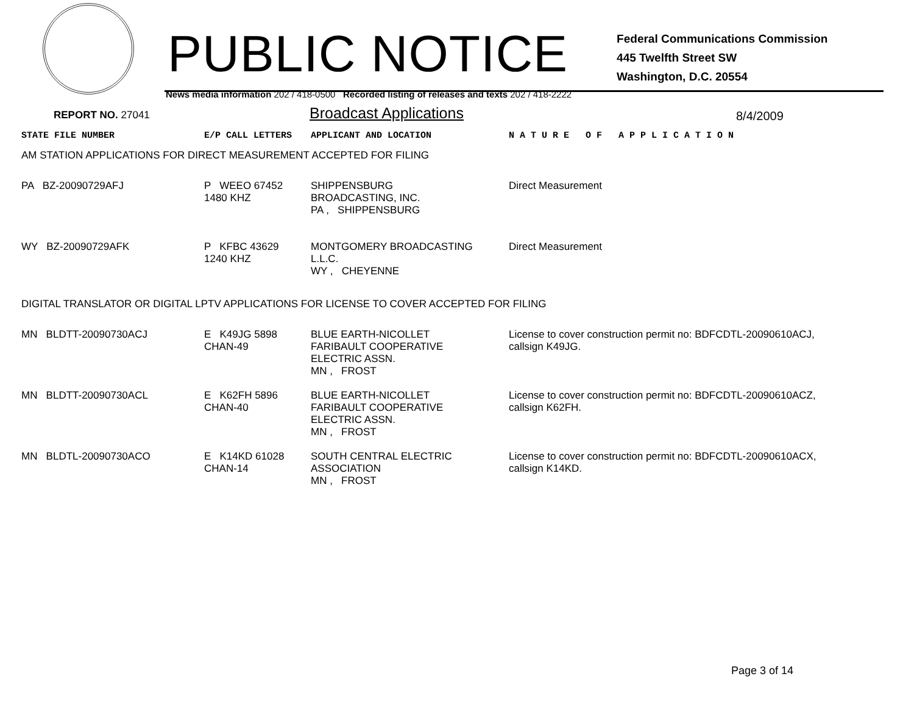PUBLIC NOTICE
Federal Communications Commission
445 Twelfth Street SW
Washington, D.C. 20554
News media information 202 / 418-0500 Recorded listing of releases and texts 202 / 418-2222
REPORT NO. 27041
Broadcast Applications
8/4/2009
| STATE FILE NUMBER | E/P CALL LETTERS | APPLICANT AND LOCATION | N A T U R E O F A P P L I C A T I O N |
| AM STATION APPLICATIONS FOR DIRECT MEASUREMENT ACCEPTED FOR FILING | | | |
| PA BZ-20090729AFJ | P WEEO 67452 1480 KHZ | SHIPPENSBURG BROADCASTING, INC. PA , SHIPPENSBURG | Direct Measurement |
| WY BZ-20090729AFK | P KFBC 43629 1240 KHZ | MONTGOMERY BROADCASTING L.L.C. WY , CHEYENNE | Direct Measurement |
| DIGITAL TRANSLATOR OR DIGITAL LPTV APPLICATIONS FOR LICENSE TO COVER ACCEPTED FOR FILING | | | |
| MN BLDTT-20090730ACJ | E K49JG 5898 CHAN-49 | BLUE EARTH-NICOLLET FARIBAULT COOPERATIVE ELECTRIC ASSN. MN , FROST | License to cover construction permit no: BDFCDTL-20090610ACJ, callsign K49JG. |
| MN BLDTT-20090730ACL | E K62FH 5896 CHAN-40 | BLUE EARTH-NICOLLET FARIBAULT COOPERATIVE ELECTRIC ASSN. MN , FROST | License to cover construction permit no: BDFCDTL-20090610ACZ, callsign K62FH. |
| MN BLDTL-20090730ACO | E K14KD 61028 CHAN-14 | SOUTH CENTRAL ELECTRIC ASSOCIATION MN , FROST | License to cover construction permit no: BDFCDTL-20090610ACX, callsign K14KD. |
Page 3 of 14